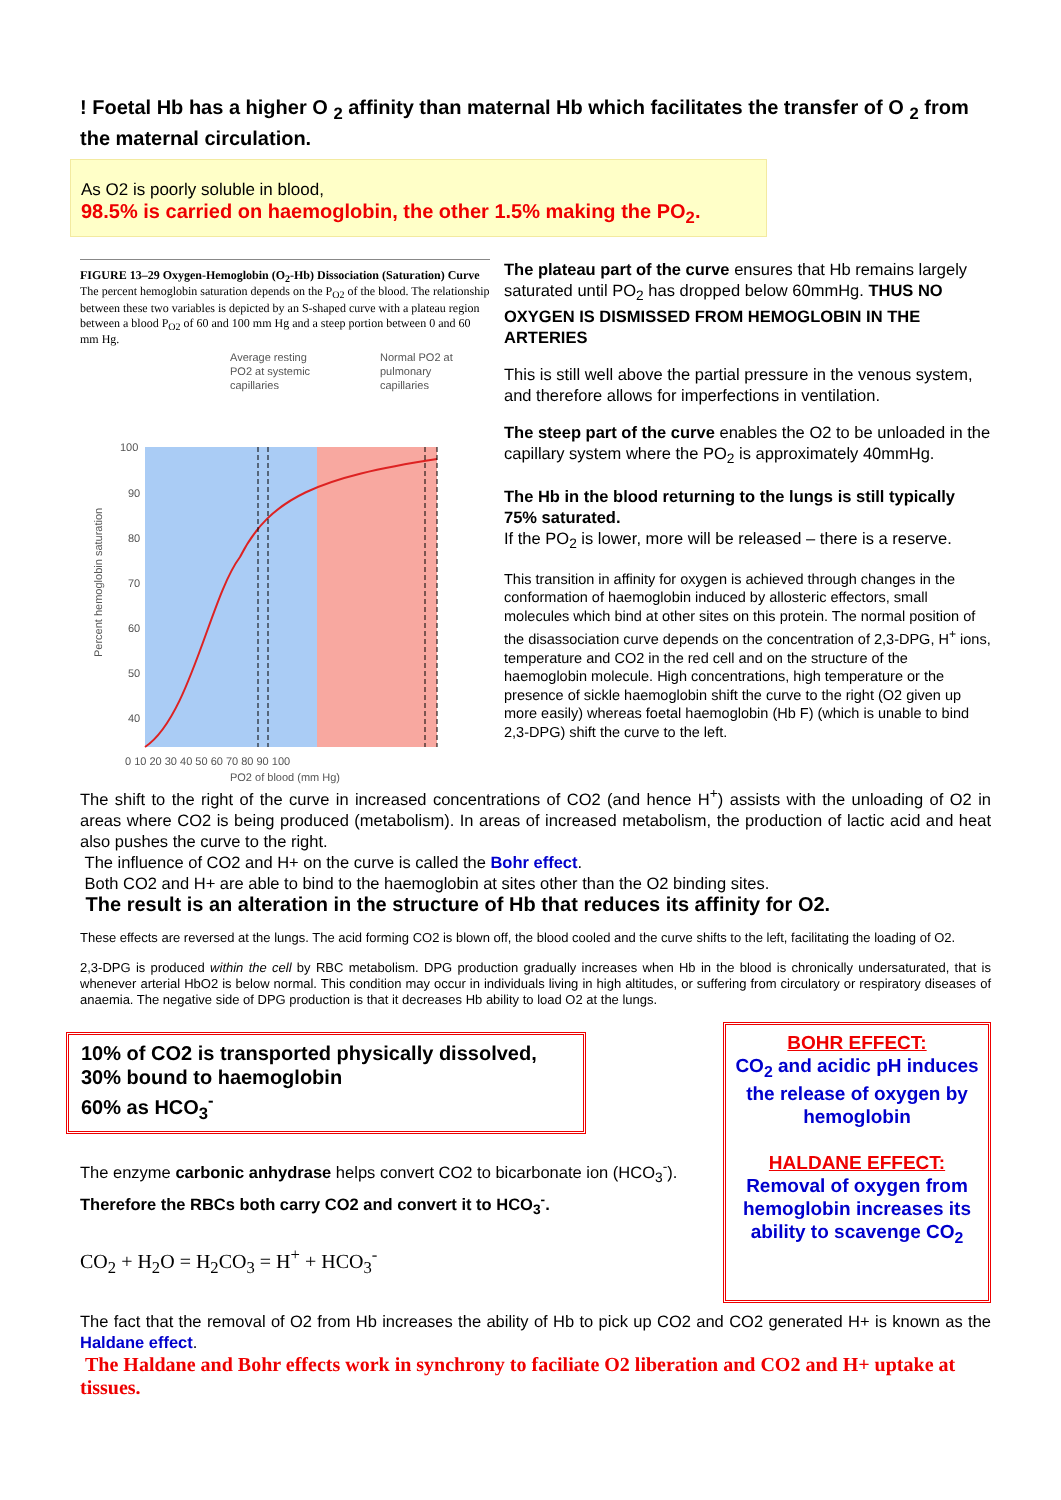! Foetal Hb has a higher O <sub>2</sub> affinity than maternal Hb which facilitates the transfer of O <sub>2</sub> from the maternal circulation.
As O2 is poorly soluble in blood,
98.5% is carried on haemoglobin, the other 1.5% making the PO<sub>2</sub>.
FIGURE 13–29 Oxygen-Hemoglobin (O<sub>2</sub>-Hb) Dissociation (Saturation) Curve The percent hemoglobin saturation depends on the P<sub>O2</sub> of the blood. The relationship between these two variables is depicted by an S-shaped curve with a plateau region between a blood P<sub>O2</sub> of 60 and 100 mm Hg and a steep portion between 0 and 60 mm Hg.
Average resting
PO2 at systemic
capillaries
Normal PO2 at
pulmonary
capillaries
100
90
80
70
60
50
40
0 10 20 30 40 50 60 70 80 90 100
Percent hemoglobin saturation
PO2 of blood (mm Hg)
The plateau part of the curve ensures that Hb remains largely saturated until PO<sub>2</sub> has dropped below 60mmHg. THUS NO OXYGEN IS DISMISSED FROM HEMOGLOBIN IN THE ARTERIES
This is still well above the partial pressure in the venous system, and therefore allows for imperfections in ventilation.
The steep part of the curve enables the O2 to be unloaded in the capillary system where the PO<sub>2</sub> is approximately 40mmHg.
The Hb in the blood returning to the lungs is still typically 75% saturated.
If the PO<sub>2</sub> is lower, more will be released – there is a reserve.
This transition in affinity for oxygen is achieved through changes in the conformation of haemoglobin induced by allosteric effectors, small molecules which bind at other sites on this protein. The normal position of the disassociation curve depends on the concentration of 2,3-DPG, H<sup>+</sup> ions, temperature and CO2 in the red cell and on the structure of the haemoglobin molecule. High concentrations, high temperature or the presence of sickle haemoglobin shift the curve to the right (O2 given up more easily) whereas foetal haemoglobin (Hb F) (which is unable to bind 2,3-DPG) shift the curve to the left.
The shift to the right of the curve in increased concentrations of CO2 (and hence H<sup>+</sup>) assists with the unloading of O2 in areas where CO2 is being produced (metabolism). In areas of increased metabolism, the production of lactic acid and heat also pushes the curve to the right.
The influence of CO2 and H+ on the curve is called the Bohr effect.
Both CO2 and H+ are able to bind to the haemoglobin at sites other than the O2 binding sites.
The result is an alteration in the structure of Hb that reduces its affinity for O2.
These effects are reversed at the lungs. The acid forming CO2 is blown off, the blood cooled and the curve shifts to the left, facilitating the loading of O2.
2,3-DPG is produced within the cell by RBC metabolism. DPG production gradually increases when Hb in the blood is chronically undersaturated, that is whenever arterial HbO2 is below normal. This condition may occur in individuals living in high altitudes, or suffering from circulatory or respiratory diseases of anaemia. The negative side of DPG production is that it decreases Hb ability to load O2 at the lungs.
10% of CO2 is transported physically dissolved,
30% bound to haemoglobin
60% as HCO<sub>3</sub><sup>-</sup>
The enzyme carbonic anhydrase helps convert CO2 to bicarbonate ion (HCO<sub>3</sub><sup>-</sup>).
Therefore the RBCs both carry CO2 and convert it to HCO<sub>3</sub><sup>-</sup>.
CO<sub>2</sub> + H<sub>2</sub>O = H<sub>2</sub>CO<sub>3</sub> = H<sup>+</sup> + HCO<sub>3</sub><sup>-</sup>
BOHR EFFECT:
CO<sub>2</sub> and acidic pH induces the release of oxygen by hemoglobin
HALDANE EFFECT:
Removal of oxygen from hemoglobin increases its ability to scavenge CO<sub>2</sub>
The fact that the removal of O2 from Hb increases the ability of Hb to pick up CO2 and CO2 generated H+ is known as the Haldane effect.
The Haldane and Bohr effects work in synchrony to faciliate O2 liberation and CO2 and H+ uptake at tissues.